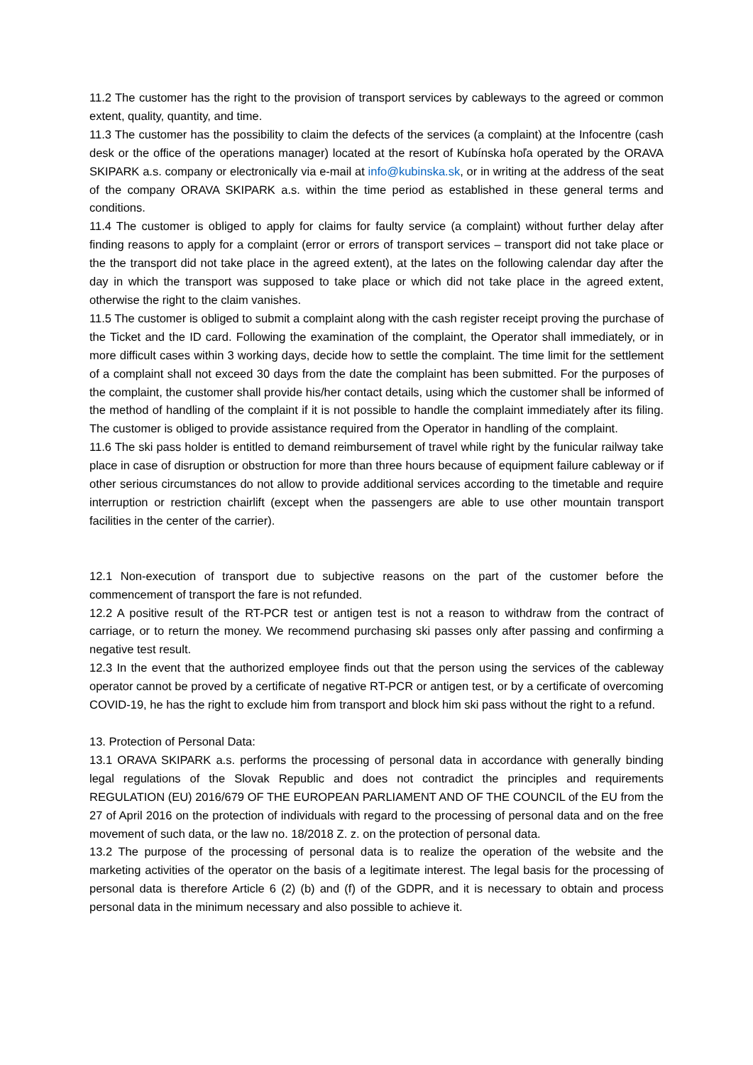11.2 The customer has the right to the provision of transport services by cableways to the agreed or common extent, quality, quantity, and time.
11.3 The customer has the possibility to claim the defects of the services (a complaint) at the Infocentre (cash desk or the office of the operations manager) located at the resort of Kubínska hoľa operated by the ORAVA SKIPARK a.s. company or electronically via e-mail at info@kubinska.sk, or in writing at the address of the seat of the company ORAVA SKIPARK a.s. within the time period as established in these general terms and conditions.
11.4 The customer is obliged to apply for claims for faulty service (a complaint) without further delay after finding reasons to apply for a complaint (error or errors of transport services – transport did not take place or the the transport did not take place in the agreed extent), at the lates on the following calendar day after the day in which the transport was supposed to take place or which did not take place in the agreed extent, otherwise the right to the claim vanishes.
11.5 The customer is obliged to submit a complaint along with the cash register receipt proving the purchase of the Ticket and the ID card. Following the examination of the complaint, the Operator shall immediately, or in more difficult cases within 3 working days, decide how to settle the complaint. The time limit for the settlement of a complaint shall not exceed 30 days from the date the complaint has been submitted. For the purposes of the complaint, the customer shall provide his/her contact details, using which the customer shall be informed of the method of handling of the complaint if it is not possible to handle the complaint immediately after its filing. The customer is obliged to provide assistance required from the Operator in handling of the complaint.
11.6 The ski pass holder is entitled to demand reimbursement of travel while right by the funicular railway take place in case of disruption or obstruction for more than three hours because of equipment failure cableway or if other serious circumstances do not allow to provide additional services according to the timetable and require interruption or restriction chairlift (except when the passengers are able to use other mountain transport facilities in the center of the carrier).
12.1 Non-execution of transport due to subjective reasons on the part of the customer before the commencement of transport the fare is not refunded.
12.2 A positive result of the RT-PCR test or antigen test is not a reason to withdraw from the contract of carriage, or to return the money. We recommend purchasing ski passes only after passing and confirming a negative test result.
12.3 In the event that the authorized employee finds out that the person using the services of the cableway operator cannot be proved by a certificate of negative RT-PCR or antigen test, or by a certificate of overcoming COVID-19, he has the right to exclude him from transport and block him ski pass without the right to a refund.
13. Protection of Personal Data:
13.1 ORAVA SKIPARK a.s. performs the processing of personal data in accordance with generally binding legal regulations of the Slovak Republic and does not contradict the principles and requirements REGULATION (EU) 2016/679 OF THE EUROPEAN PARLIAMENT AND OF THE COUNCIL of the EU from the 27 of April 2016 on the protection of individuals with regard to the processing of personal data and on the free movement of such data, or the law no. 18/2018 Z. z. on the protection of personal data.
13.2 The purpose of the processing of personal data is to realize the operation of the website and the marketing activities of the operator on the basis of a legitimate interest. The legal basis for the processing of personal data is therefore Article 6 (2) (b) and (f) of the GDPR, and it is necessary to obtain and process personal data in the minimum necessary and also possible to achieve it.